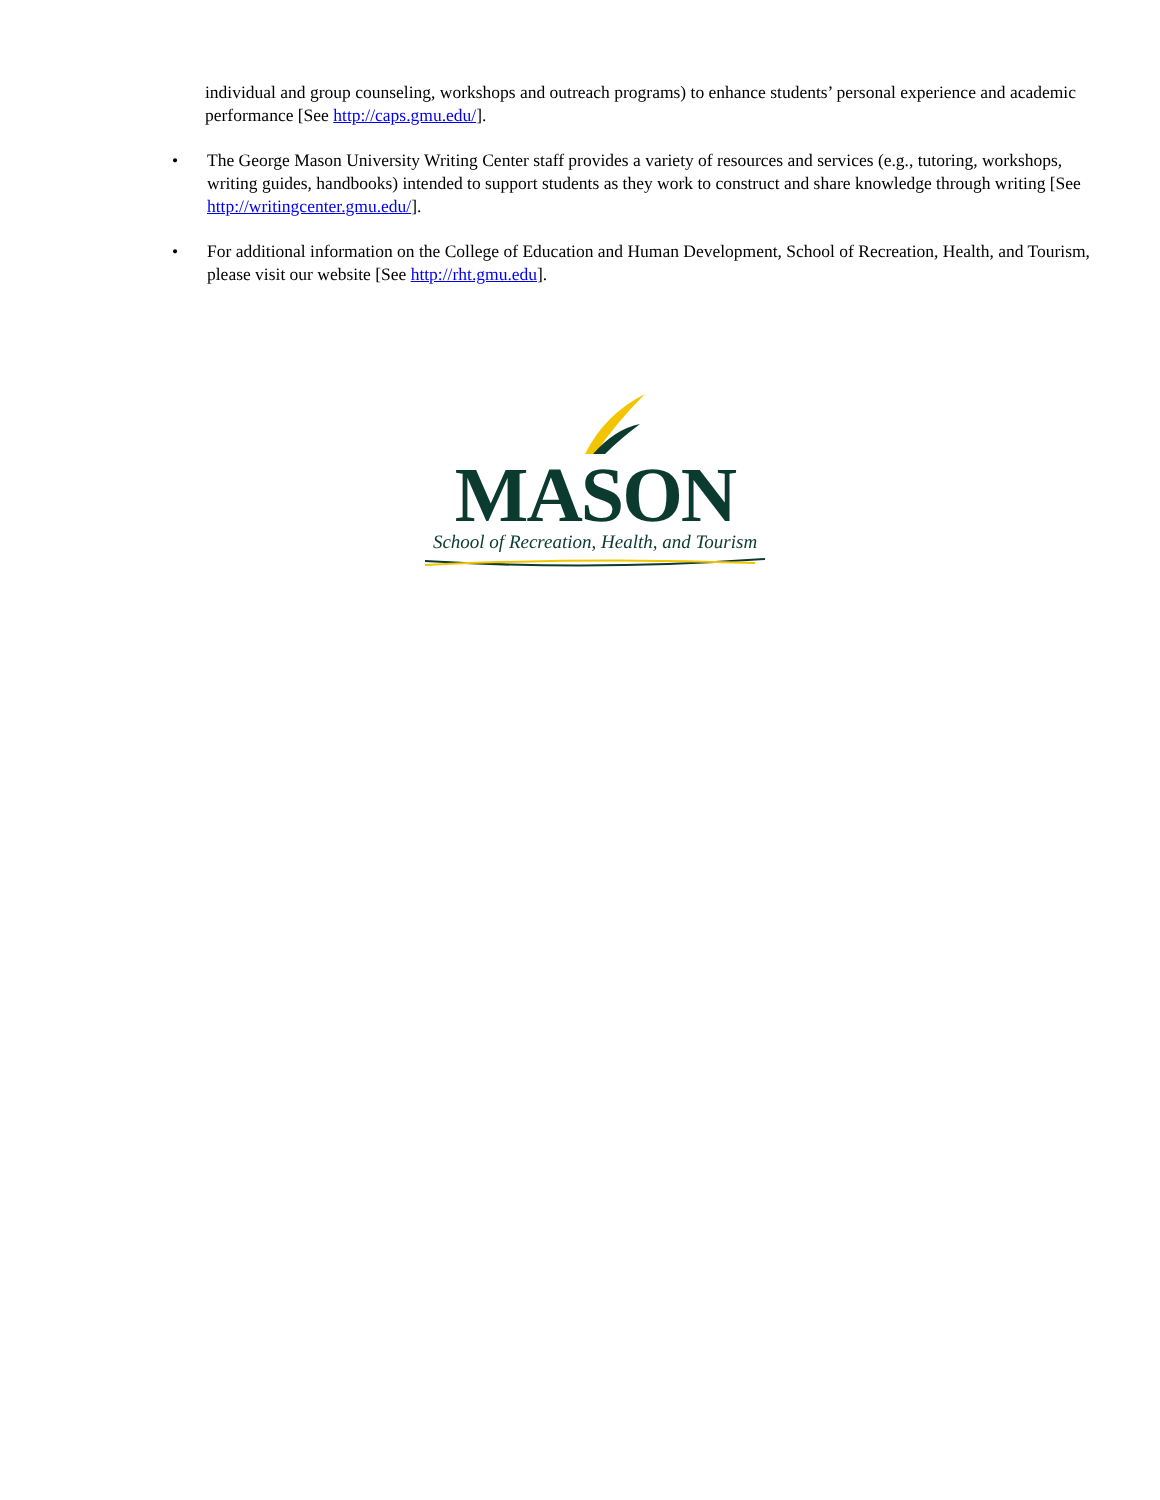individual and group counseling, workshops and outreach programs) to enhance students’ personal experience and academic performance [See http://caps.gmu.edu/].
• The George Mason University Writing Center staff provides a variety of resources and services (e.g., tutoring, workshops, writing guides, handbooks) intended to support students as they work to construct and share knowledge through writing [See http://writingcenter.gmu.edu/].
• For additional information on the College of Education and Human Development, School of Recreation, Health, and Tourism, please visit our website [See http://rht.gmu.edu].
MASON
School of Recreation, Health, and Tourism